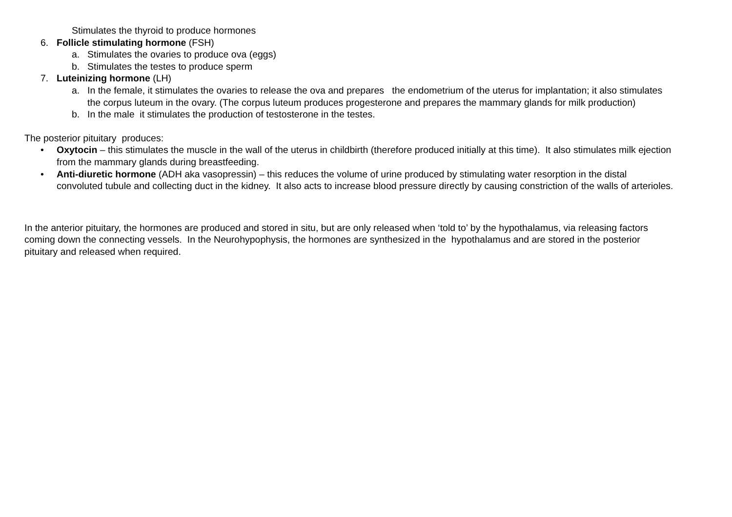Stimulates the thyroid to produce hormones
6. Follicle stimulating hormone (FSH)
a. Stimulates the ovaries to produce ova (eggs)
b. Stimulates the testes to produce sperm
7. Luteinizing hormone (LH)
a. In the female, it stimulates the ovaries to release the ova and prepares the endometrium of the uterus for implantation; it also stimulates the corpus luteum in the ovary. (The corpus luteum produces progesterone and prepares the mammary glands for milk production)
b. In the male it stimulates the production of testosterone in the testes.
The posterior pituitary produces:
• Oxytocin – this stimulates the muscle in the wall of the uterus in childbirth (therefore produced initially at this time). It also stimulates milk ejection from the mammary glands during breastfeeding.
• Anti-diuretic hormone (ADH aka vasopressin) – this reduces the volume of urine produced by stimulating water resorption in the distal convoluted tubule and collecting duct in the kidney. It also acts to increase blood pressure directly by causing constriction of the walls of arterioles.
In the anterior pituitary, the hormones are produced and stored in situ, but are only released when ‘told to’ by the hypothalamus, via releasing factors coming down the connecting vessels. In the Neurohypophysis, the hormones are synthesized in the hypothalamus and are stored in the posterior pituitary and released when required.